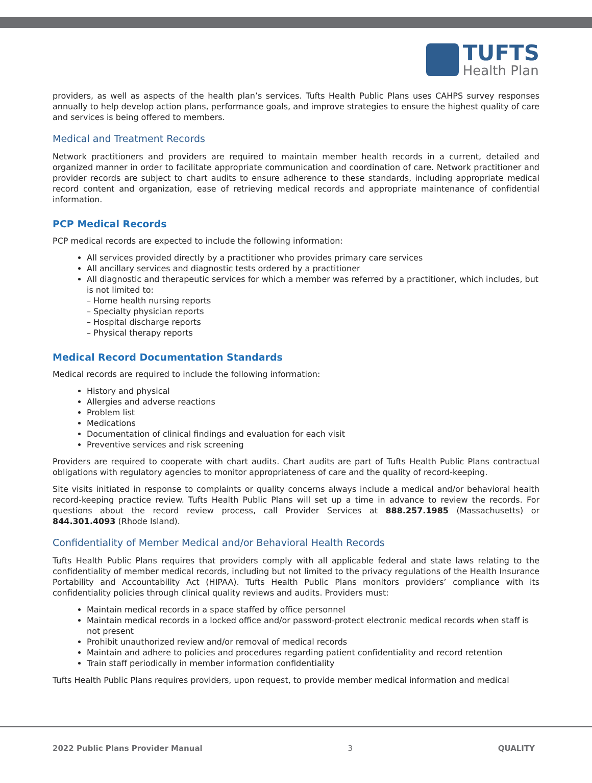TUFTS
Health Plan
providers, as well as aspects of the health plan’s services. Tufts Health Public Plans uses CAHPS survey responses annually to help develop action plans, performance goals, and improve strategies to ensure the highest quality of care and services is being offered to members.
Medical and Treatment Records
Network practitioners and providers are required to maintain member health records in a current, detailed and organized manner in order to facilitate appropriate communication and coordination of care. Network practitioner and provider records are subject to chart audits to ensure adherence to these standards, including appropriate medical record content and organization, ease of retrieving medical records and appropriate maintenance of confidential information.
PCP Medical Records
PCP medical records are expected to include the following information:
All services provided directly by a practitioner who provides primary care services
All ancillary services and diagnostic tests ordered by a practitioner
All diagnostic and therapeutic services for which a member was referred by a practitioner, which includes, but is not limited to:
– Home health nursing reports
– Specialty physician reports
– Hospital discharge reports
– Physical therapy reports
Medical Record Documentation Standards
Medical records are required to include the following information:
History and physical
Allergies and adverse reactions
Problem list
Medications
Documentation of clinical findings and evaluation for each visit
Preventive services and risk screening
Providers are required to cooperate with chart audits. Chart audits are part of Tufts Health Public Plans contractual obligations with regulatory agencies to monitor appropriateness of care and the quality of record-keeping.
Site visits initiated in response to complaints or quality concerns always include a medical and/or behavioral health record-keeping practice review. Tufts Health Public Plans will set up a time in advance to review the records. For questions about the record review process, call Provider Services at 888.257.1985 (Massachusetts) or 844.301.4093 (Rhode Island).
Confidentiality of Member Medical and/or Behavioral Health Records
Tufts Health Public Plans requires that providers comply with all applicable federal and state laws relating to the confidentiality of member medical records, including but not limited to the privacy regulations of the Health Insurance Portability and Accountability Act (HIPAA). Tufts Health Public Plans monitors providers’ compliance with its confidentiality policies through clinical quality reviews and audits. Providers must:
Maintain medical records in a space staffed by office personnel
Maintain medical records in a locked office and/or password-protect electronic medical records when staff is not present
Prohibit unauthorized review and/or removal of medical records
Maintain and adhere to policies and procedures regarding patient confidentiality and record retention
Train staff periodically in member information confidentiality
Tufts Health Public Plans requires providers, upon request, to provide member medical information and medical
2022 Public Plans Provider Manual 3 QUALITY